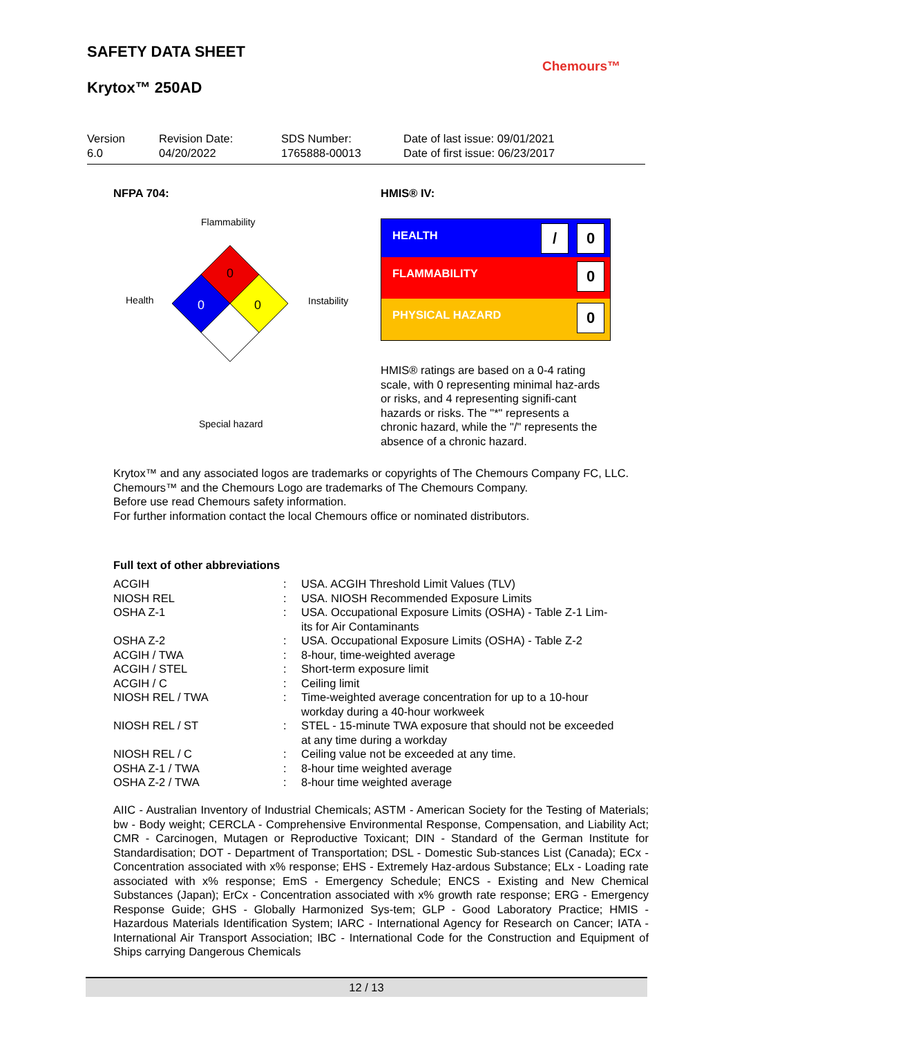SAFETY DATA SHEET
Krytox™ 250AD
Chemours™
Version
6.0
Revision Date:
04/20/2022
SDS Number:
1765888-00013
Date of last issue: 09/01/2021
Date of first issue: 06/23/2017
NFPA 704: HMIS® IV:
Flammability
Health Instability
Special hazard
0
0
0
HEALTH / 0
FLAMMABILITY 0
PHYSICAL HAZARD 0
HMIS® ratings are based on a 0-4 rating scale, with 0 representing minimal haz-ards or risks, and 4 representing signifi-cant hazards or risks. The "*" represents a chronic hazard, while the "/" represents the absence of a chronic hazard.
Krytox™ and any associated logos are trademarks or copyrights of The Chemours Company FC, LLC.
Chemours™ and the Chemours Logo are trademarks of The Chemours Company.
Before use read Chemours safety information.
For further information contact the local Chemours office or nominated distributors.
Full text of other abbreviations
| ACGIH | : | USA. ACGIH Threshold Limit Values (TLV) |
| NIOSH REL | : | USA. NIOSH Recommended Exposure Limits |
| OSHA Z-1 | : | USA. Occupational Exposure Limits (OSHA) - Table Z-1 Lim- its for Air Contaminants |
| OSHA Z-2 | : | USA. Occupational Exposure Limits (OSHA) - Table Z-2 |
| ACGIH / TWA | : | 8-hour, time-weighted average |
| ACGIH / STEL | : | Short-term exposure limit |
| ACGIH / C | : | Ceiling limit |
| NIOSH REL / TWA | : | Time-weighted average concentration for up to a 10-hour workday during a 40-hour workweek |
| NIOSH REL / ST | : | STEL - 15-minute TWA exposure that should not be exceeded at any time during a workday |
| NIOSH REL / C | : | Ceiling value not be exceeded at any time. |
| OSHA Z-1 / TWA | : | 8-hour time weighted average |
| OSHA Z-2 / TWA | : | 8-hour time weighted average |
AIIC - Australian Inventory of Industrial Chemicals; ASTM - American Society for the Testing of Materials; bw - Body weight; CERCLA - Comprehensive Environmental Response, Compensation, and Liability Act; CMR - Carcinogen, Mutagen or Reproductive Toxicant; DIN - Standard of the German Institute for Standardisation; DOT - Department of Transportation; DSL - Domestic Sub-stances List (Canada); ECx - Concentration associated with x% response; EHS - Extremely Haz-ardous Substance; ELx - Loading rate associated with x% response; EmS - Emergency Schedule; ENCS - Existing and New Chemical Substances (Japan); ErCx - Concentration associated with x% growth rate response; ERG - Emergency Response Guide; GHS - Globally Harmonized Sys-tem; GLP - Good Laboratory Practice; HMIS - Hazardous Materials Identification System; IARC - International Agency for Research on Cancer; IATA - International Air Transport Association; IBC - International Code for the Construction and Equipment of Ships carrying Dangerous Chemicals
12 / 13